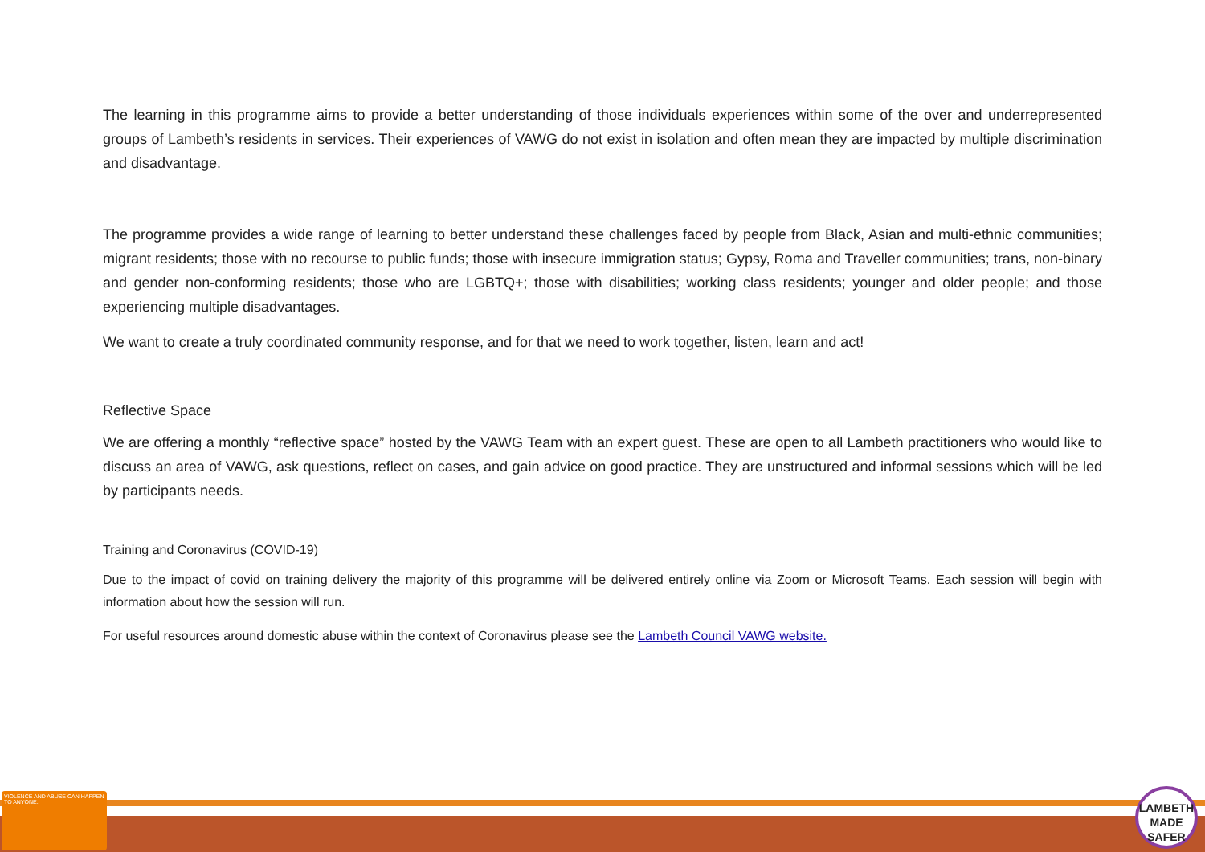The learning in this programme aims to provide a better understanding of those individuals experiences within some of the over and underrepresented groups of Lambeth’s residents in services. Their experiences of VAWG do not exist in isolation and often mean they are impacted by multiple discrimination and disadvantage.
The programme provides a wide range of learning to better understand these challenges faced by people from Black, Asian and multi-ethnic communities; migrant residents; those with no recourse to public funds; those with insecure immigration status; Gypsy, Roma and Traveller communities; trans, non-binary and gender non-conforming residents; those who are LGBTQ+; those with disabilities; working class residents; younger and older people; and those experiencing multiple disadvantages.
We want to create a truly coordinated community response, and for that we need to work together, listen, learn and act!
Reflective Space
We are offering a monthly “reflective space” hosted by the VAWG Team with an expert guest. These are open to all Lambeth practitioners who would like to discuss an area of VAWG, ask questions, reflect on cases, and gain advice on good practice. They are unstructured and informal sessions which will be led by participants needs.
Training and Coronavirus (COVID-19)
Due to the impact of covid on training delivery the majority of this programme will be delivered entirely online via Zoom or Microsoft Teams. Each session will begin with information about how the session will run.
For useful resources around domestic abuse within the context of Coronavirus please see the Lambeth Council VAWG website.
VIOLENCE AND ABUSE CAN HAPPEN TO ANYONE.
LAMBETH MADE SAFER